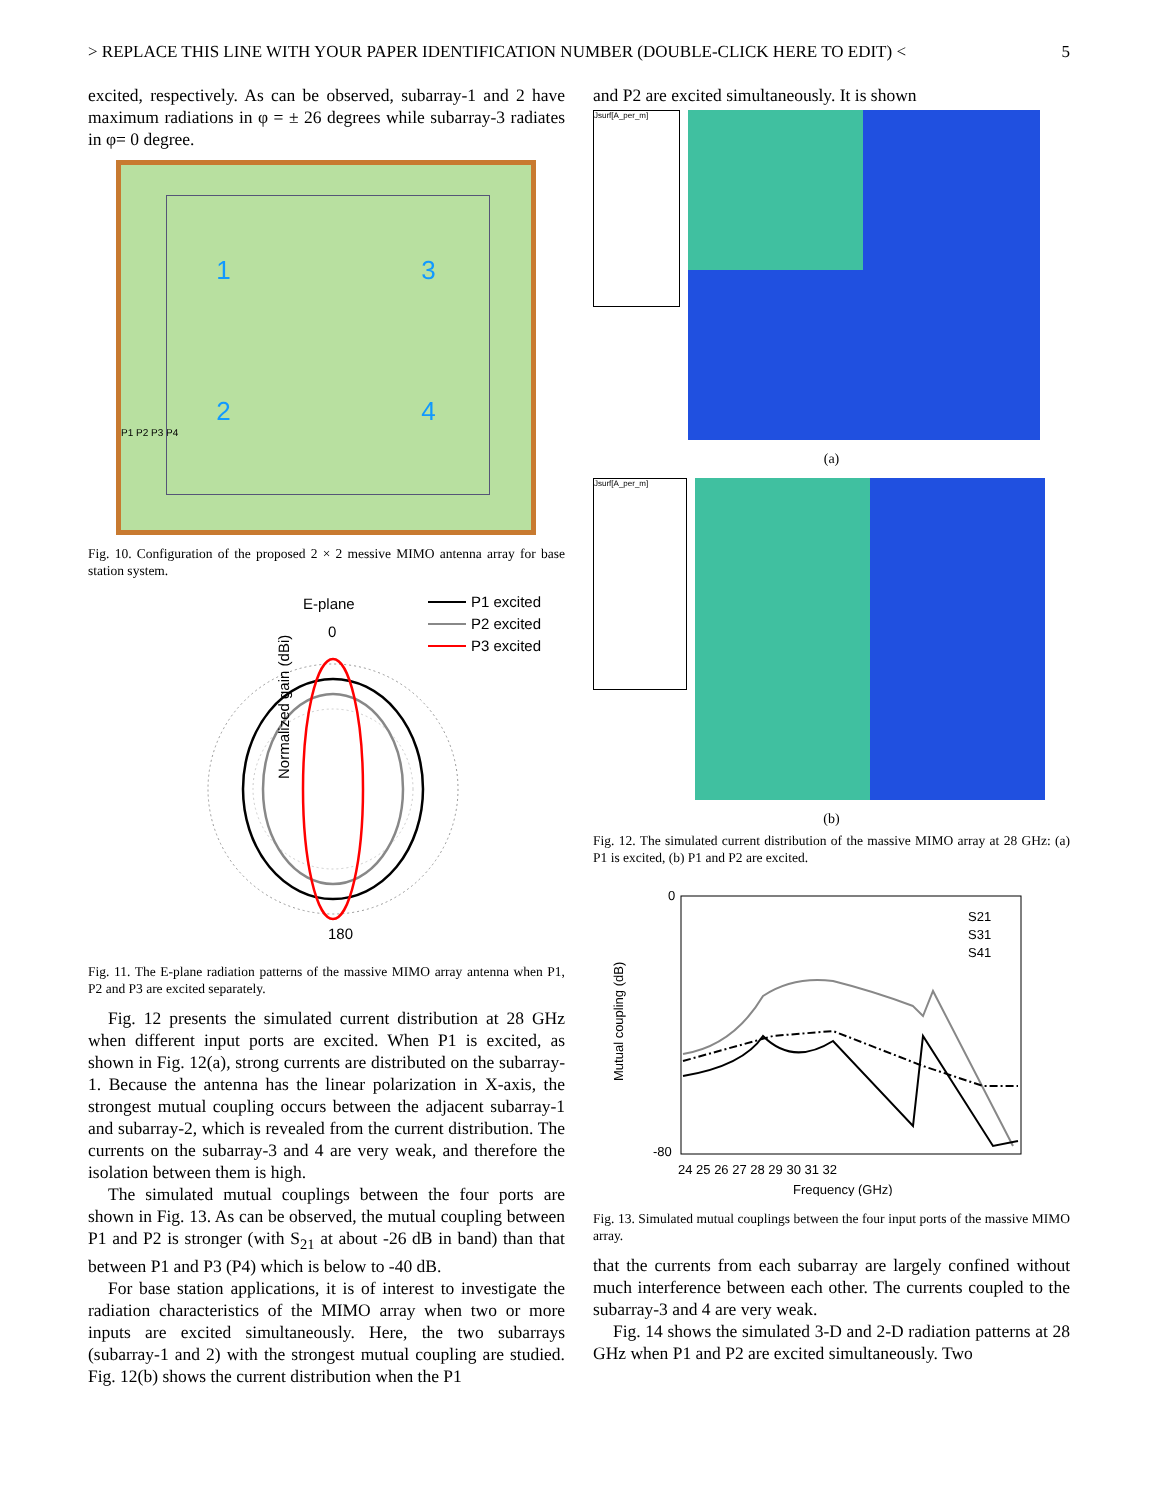> REPLACE THIS LINE WITH YOUR PAPER IDENTIFICATION NUMBER (DOUBLE-CLICK HERE TO EDIT) < 5
excited, respectively. As can be observed, subarray-1 and 2 have maximum radiations in φ = ± 26 degrees while subarray-3 radiates in φ= 0 degree.
1 3
2 4
P1 P2 P3 P4
Fig. 10. Configuration of the proposed 2 × 2 messive MIMO antenna array for base station system.
E-plane
P1 excited
P2 excited
P3 excited
Normalized gain (dBi)
0
180
Fig. 11. The E-plane radiation patterns of the massive MIMO array antenna when P1, P2 and P3 are excited separately.
Fig. 12 presents the simulated current distribution at 28 GHz when different input ports are excited. When P1 is excited, as shown in Fig. 12(a), strong currents are distributed on the subarray-1. Because the antenna has the linear polarization in X-axis, the strongest mutual coupling occurs between the adjacent subarray-1 and subarray-2, which is revealed from the current distribution. The currents on the subarray-3 and 4 are very weak, and therefore the isolation between them is high.
The simulated mutual couplings between the four ports are shown in Fig. 13. As can be observed, the mutual coupling between P1 and P2 is stronger (with S<sub>21</sub> at about -26 dB in band) than that between P1 and P3 (P4) which is below to -40 dB.
For base station applications, it is of interest to investigate the radiation characteristics of the MIMO array when two or more inputs are excited simultaneously. Here, the two subarrays (subarray-1 and 2) with the strongest mutual coupling are studied. Fig. 12(b) shows the current distribution when the P1
and P2 are excited simultaneously. It is shown
Jsurf[A_per_m]
(a)
Jsurf[A_per_m]
(b)
Fig. 12. The simulated current distribution of the massive MIMO array at 28 GHz: (a) P1 is excited, (b) P1 and P2 are excited.
0
-80
Mutual coupling (dB)
Frequency (GHz)
24 25 26 27 28 29 30 31 32
S21
S31
S41
Fig. 13. Simulated mutual couplings between the four input ports of the massive MIMO array.
that the currents from each subarray are largely confined without much interference between each other. The currents coupled to the subarray-3 and 4 are very weak.
Fig. 14 shows the simulated 3-D and 2-D radiation patterns at 28 GHz when P1 and P2 are excited simultaneously. Two